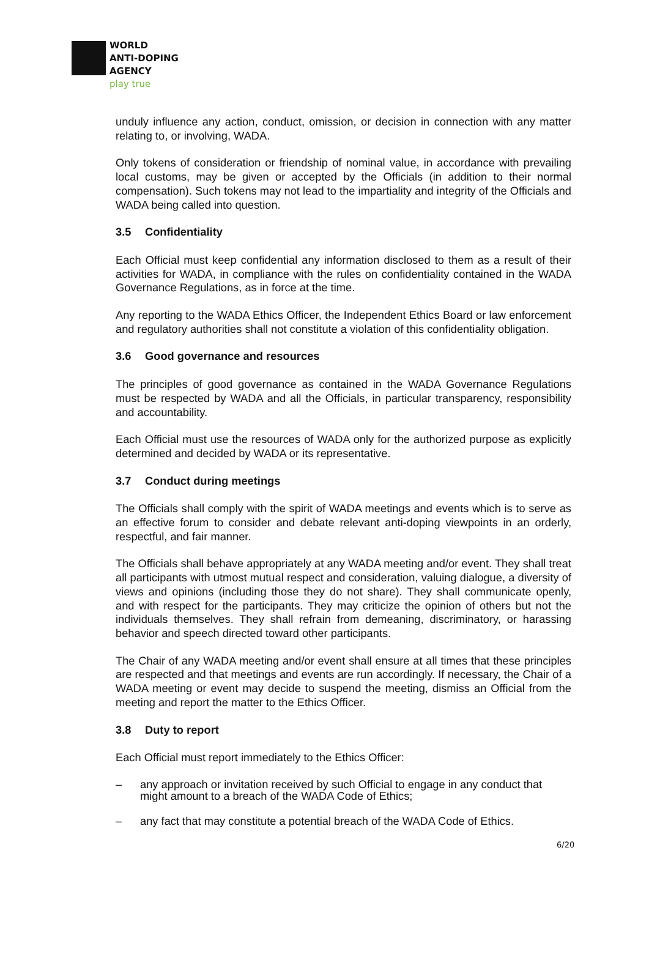WORLD
ANTI-DOPING
AGENCY
play true
unduly influence any action, conduct, omission, or decision in connection with any matter relating to, or involving, WADA.
Only tokens of consideration or friendship of nominal value, in accordance with prevailing local customs, may be given or accepted by the Officials (in addition to their normal compensation). Such tokens may not lead to the impartiality and integrity of the Officials and WADA being called into question.
3.5 Confidentiality
Each Official must keep confidential any information disclosed to them as a result of their activities for WADA, in compliance with the rules on confidentiality contained in the WADA Governance Regulations, as in force at the time.
Any reporting to the WADA Ethics Officer, the Independent Ethics Board or law enforcement and regulatory authorities shall not constitute a violation of this confidentiality obligation.
3.6 Good governance and resources
The principles of good governance as contained in the WADA Governance Regulations must be respected by WADA and all the Officials, in particular transparency, responsibility and accountability.
Each Official must use the resources of WADA only for the authorized purpose as explicitly determined and decided by WADA or its representative.
3.7 Conduct during meetings
The Officials shall comply with the spirit of WADA meetings and events which is to serve as an effective forum to consider and debate relevant anti-doping viewpoints in an orderly, respectful, and fair manner.
The Officials shall behave appropriately at any WADA meeting and/or event. They shall treat all participants with utmost mutual respect and consideration, valuing dialogue, a diversity of views and opinions (including those they do not share). They shall communicate openly, and with respect for the participants. They may criticize the opinion of others but not the individuals themselves. They shall refrain from demeaning, discriminatory, or harassing behavior and speech directed toward other participants.
The Chair of any WADA meeting and/or event shall ensure at all times that these principles are respected and that meetings and events are run accordingly. If necessary, the Chair of a WADA meeting or event may decide to suspend the meeting, dismiss an Official from the meeting and report the matter to the Ethics Officer.
3.8 Duty to report
Each Official must report immediately to the Ethics Officer:
– any approach or invitation received by such Official to engage in any conduct that might amount to a breach of the WADA Code of Ethics;
– any fact that may constitute a potential breach of the WADA Code of Ethics.
6/20